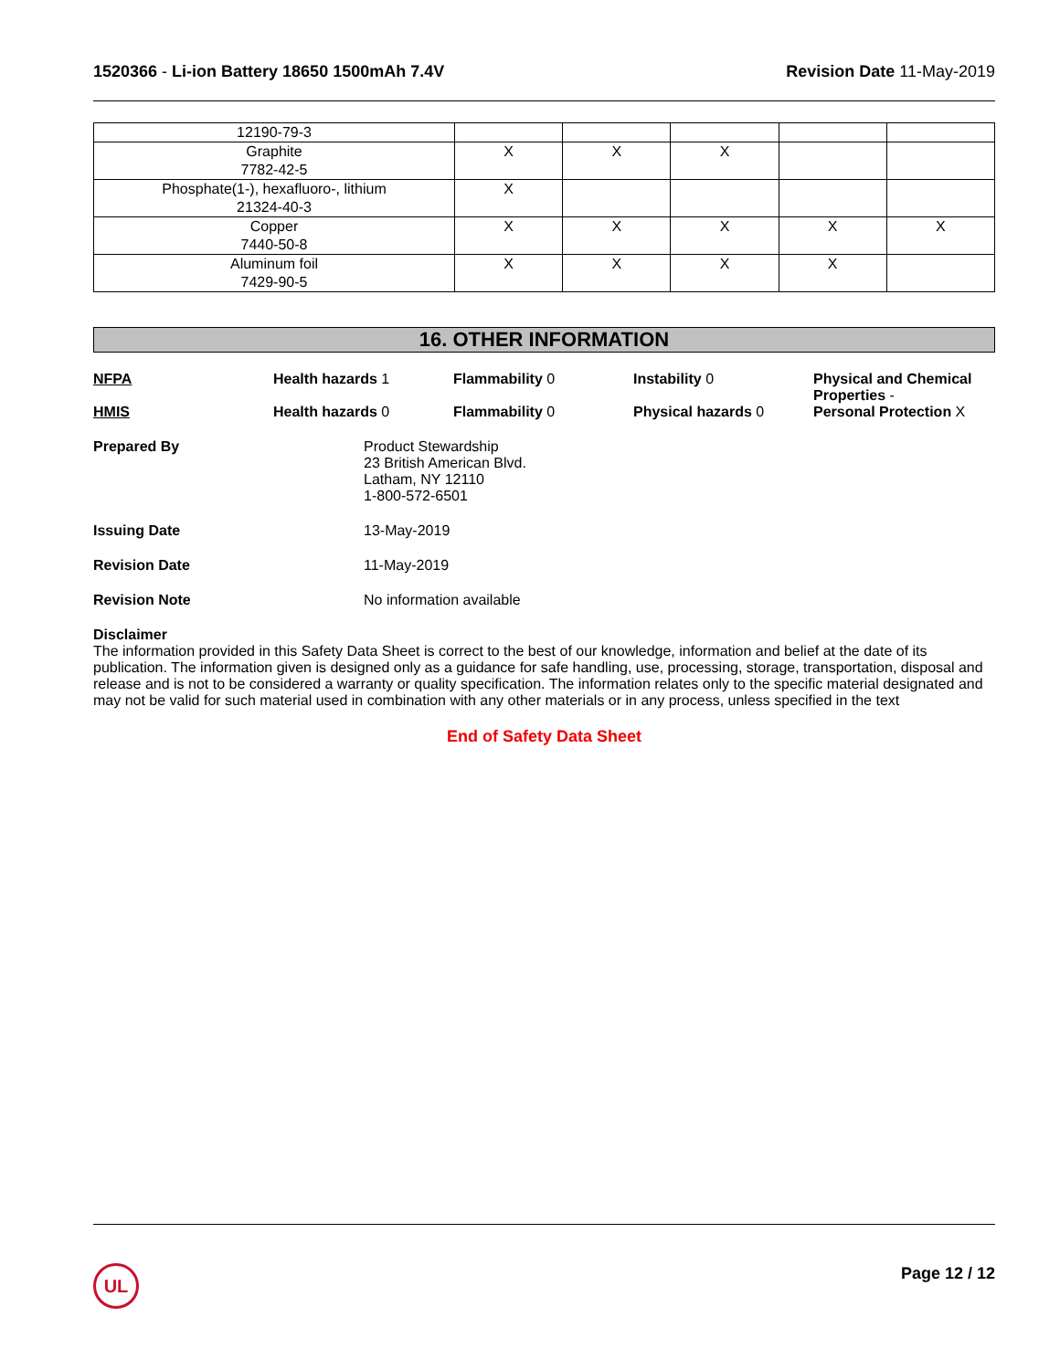1520366 - Li-ion Battery 18650 1500mAh 7.4V
Revision Date 11-May-2019
| 12190-79-3 | | | | | |
| Graphite 7782-42-5 | X | X | X | | |
| Phosphate(1-), hexafluoro-, lithium 21324-40-3 | X | | | | |
| Copper 7440-50-8 | X | X | X | X | X |
| Aluminum foil 7429-90-5 | X | X | X | X | |
16. OTHER INFORMATION
NFPA Health hazards 1 Flammability 0 Instability 0 Physical and Chemical Properties -
HMIS Health hazards 0 Flammability 0 Physical hazards 0 Personal Protection X
Prepared By Product Stewardship
23 British American Blvd.
Latham, NY 12110
1-800-572-6501
Issuing Date 13-May-2019
Revision Date 11-May-2019
Revision Note No information available
Disclaimer
The information provided in this Safety Data Sheet is correct to the best of our knowledge, information and belief at the date of its publication. The information given is designed only as a guidance for safe handling, use, processing, storage, transportation, disposal and release and is not to be considered a warranty or quality specification. The information relates only to the specific material designated and may not be valid for such material used in combination with any other materials or in any process, unless specified in the text
End of Safety Data Sheet
UL Page 12 / 12